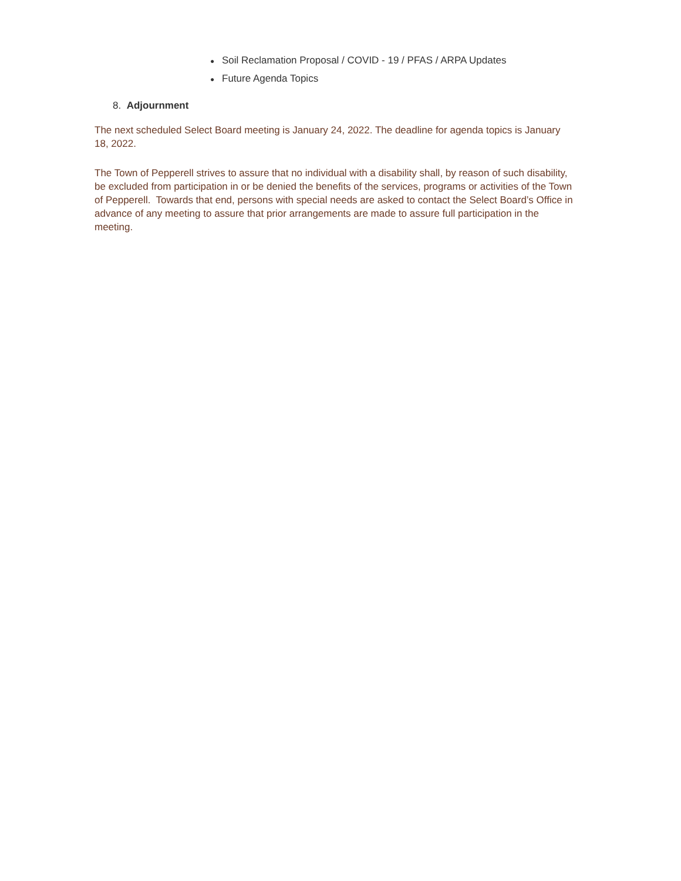● Soil Reclamation Proposal / COVID - 19 / PFAS / ARPA Updates
● Future Agenda Topics
8. Adjournment
The next scheduled Select Board meeting is January 24, 2022. The deadline for agenda topics is January 18, 2022.
The Town of Pepperell strives to assure that no individual with a disability shall, by reason of such disability, be excluded from participation in or be denied the benefits of the services, programs or activities of the Town of Pepperell. Towards that end, persons with special needs are asked to contact the Select Board’s Office in advance of any meeting to assure that prior arrangements are made to assure full participation in the meeting.